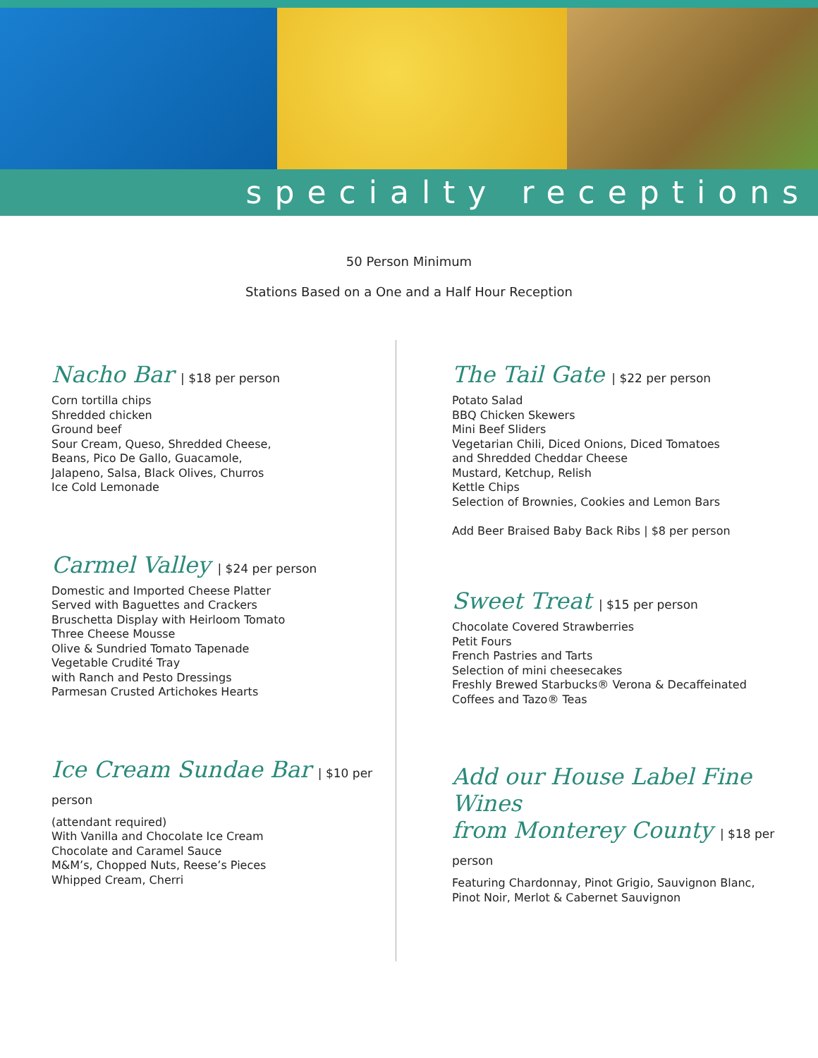specialty receptions
50 Person Minimum
Stations Based on a One and a Half Hour Reception
Nacho Bar | $18 per person
Corn tortilla chips
Shredded chicken
Ground beef
Sour Cream, Queso, Shredded Cheese,
Beans, Pico De Gallo, Guacamole,
Jalapeno, Salsa, Black Olives, Churros
Ice Cold Lemonade
Carmel Valley | $24 per person
Domestic and Imported Cheese Platter
Served with Baguettes and Crackers
Bruschetta Display with Heirloom Tomato
Three Cheese Mousse
Olive & Sundried Tomato Tapenade
Vegetable Crudité Tray
with Ranch and Pesto Dressings
Parmesan Crusted Artichokes Hearts
Ice Cream Sundae Bar | $10 per person
(attendant required)
With Vanilla and Chocolate Ice Cream
Chocolate and Caramel Sauce
M&M’s, Chopped Nuts, Reese’s Pieces
Whipped Cream, Cherri
The Tail Gate | $22 per person
Potato Salad
BBQ Chicken Skewers
Mini Beef Sliders
Vegetarian Chili, Diced Onions, Diced Tomatoes
and Shredded Cheddar Cheese
Mustard, Ketchup, Relish
Kettle Chips
Selection of Brownies, Cookies and Lemon Bars
Add Beer Braised Baby Back Ribs | $8 per person
Sweet Treat | $15 per person
Chocolate Covered Strawberries
Petit Fours
French Pastries and Tarts
Selection of mini cheesecakes
Freshly Brewed Starbucks® Verona & Decaffeinated
Coffees and Tazo® Teas
Add our House Label Fine Wines
from Monterey County | $18 per person
Featuring Chardonnay, Pinot Grigio, Sauvignon Blanc,
Pinot Noir, Merlot & Cabernet Sauvignon